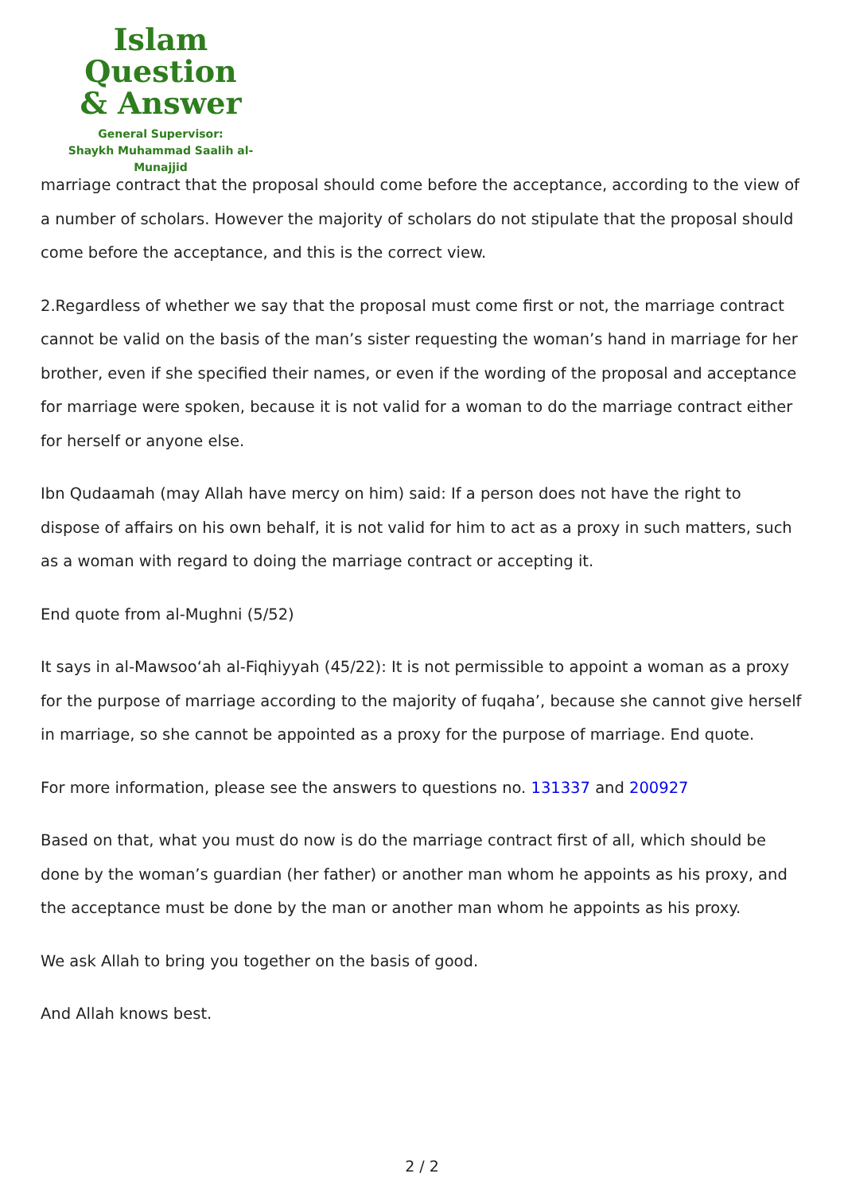Islam Question
& Answer
General Supervisor:
Shaykh Muhammad Saalih al-Munajjid
marriage contract that the proposal should come before the acceptance, according to the view of a number of scholars. However the majority of scholars do not stipulate that the proposal should come before the acceptance, and this is the correct view.
2.Regardless of whether we say that the proposal must come first or not, the marriage contract cannot be valid on the basis of the man’s sister requesting the woman’s hand in marriage for her brother, even if she specified their names, or even if the wording of the proposal and acceptance for marriage were spoken, because it is not valid for a woman to do the marriage contract either for herself or anyone else.
Ibn Qudaamah (may Allah have mercy on him) said: If a person does not have the right to dispose of affairs on his own behalf, it is not valid for him to act as a proxy in such matters, such as a woman with regard to doing the marriage contract or accepting it.
End quote from al-Mughni (5/52)
It says in al-Mawsoo‘ah al-Fiqhiyyah (45/22): It is not permissible to appoint a woman as a proxy for the purpose of marriage according to the majority of fuqaha’, because she cannot give herself in marriage, so she cannot be appointed as a proxy for the purpose of marriage. End quote.
For more information, please see the answers to questions no. 131337 and 200927
Based on that, what you must do now is do the marriage contract first of all, which should be done by the woman’s guardian (her father) or another man whom he appoints as his proxy, and the acceptance must be done by the man or another man whom he appoints as his proxy.
We ask Allah to bring you together on the basis of good.
And Allah knows best.
2 / 2